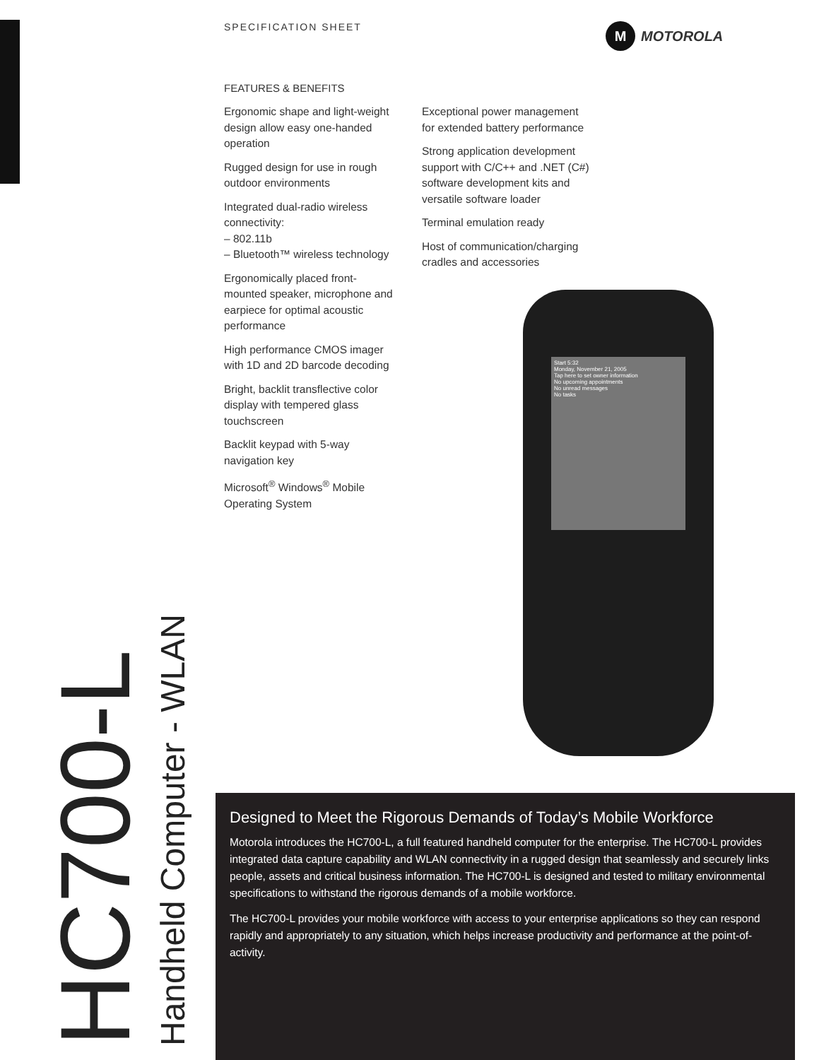HC700-L
Handheld Computer - WLAN
SPECIFICATION SHEET
M MOTOROLA
FEATURES & BENEFITS
Ergonomic shape and light-weight design allow easy one-handed operation
Rugged design for use in rough outdoor environments
Integrated dual-radio wireless connectivity:
– 802.11b
– Bluetooth™ wireless technology
Ergonomically placed front-mounted speaker, microphone and earpiece for optimal acoustic performance
High performance CMOS imager with 1D and 2D barcode decoding
Bright, backlit transflective color display with tempered glass touchscreen
Backlit keypad with 5-way navigation key
Microsoft<sup>®</sup> Windows<sup>®</sup> Mobile Operating System
Exceptional power management for extended battery performance
Strong application development support with C/C++ and .NET (C#) software development kits and versatile software loader
Terminal emulation ready
Host of communication/charging cradles and accessories
Start 5:32
Monday, November 21, 2005
Tap here to set owner information
No upcoming appointments
No unread messages
No tasks
Designed to Meet the Rigorous Demands of Today’s Mobile Workforce
Motorola introduces the HC700-L, a full featured handheld computer for the enterprise. The HC700-L provides integrated data capture capability and WLAN connectivity in a rugged design that seamlessly and securely links people, assets and critical business information. The HC700-L is designed and tested to military environmental specifications to withstand the rigorous demands of a mobile workforce.
The HC700-L provides your mobile workforce with access to your enterprise applications so they can respond rapidly and appropriately to any situation, which helps increase productivity and performance at the point-of-activity.